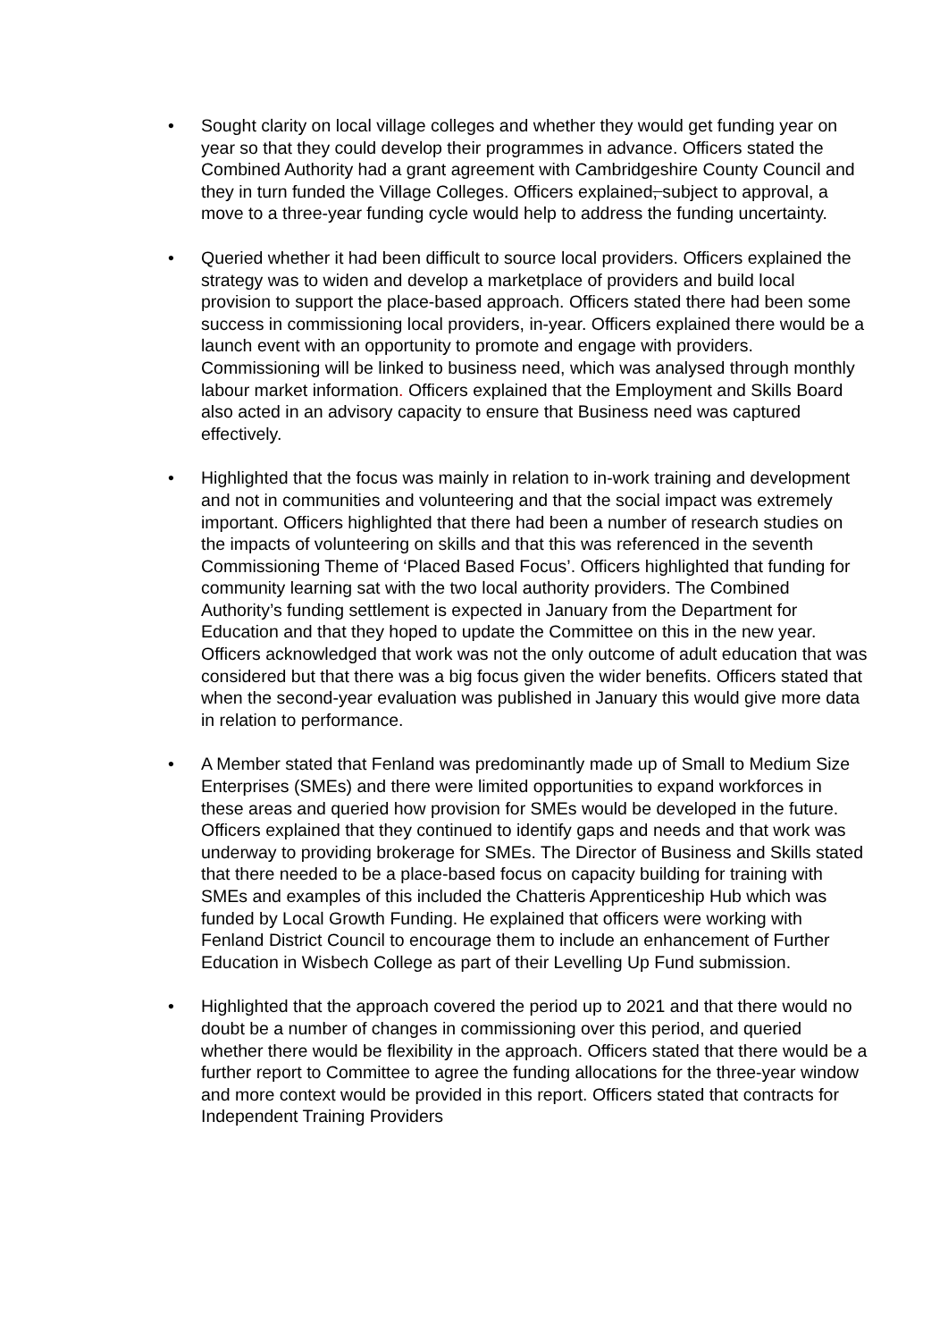• Sought clarity on local village colleges and whether they would get funding year on year so that they could develop their programmes in advance. Officers stated the Combined Authority had a grant agreement with Cambridgeshire County Council and they in turn funded the Village Colleges. Officers explained, subject to approval, a move to a three-year funding cycle would help to address the funding uncertainty.
• Queried whether it had been difficult to source local providers. Officers explained the strategy was to widen and develop a marketplace of providers and build local provision to support the place-based approach. Officers stated there had been some success in commissioning local providers, in-year. Officers explained there would be a launch event with an opportunity to promote and engage with providers. Commissioning will be linked to business need, which was analysed through monthly labour market information. Officers explained that the Employment and Skills Board also acted in an advisory capacity to ensure that Business need was captured effectively.
• Highlighted that the focus was mainly in relation to in-work training and development and not in communities and volunteering and that the social impact was extremely important. Officers highlighted that there had been a number of research studies on the impacts of volunteering on skills and that this was referenced in the seventh Commissioning Theme of ‘Placed Based Focus’. Officers highlighted that funding for community learning sat with the two local authority providers. The Combined Authority’s funding settlement is expected in January from the Department for Education and that they hoped to update the Committee on this in the new year. Officers acknowledged that work was not the only outcome of adult education that was considered but that there was a big focus given the wider benefits. Officers stated that when the second-year evaluation was published in January this would give more data in relation to performance.
• A Member stated that Fenland was predominantly made up of Small to Medium Size Enterprises (SMEs) and there were limited opportunities to expand workforces in these areas and queried how provision for SMEs would be developed in the future. Officers explained that they continued to identify gaps and needs and that work was underway to providing brokerage for SMEs. The Director of Business and Skills stated that there needed to be a place-based focus on capacity building for training with SMEs and examples of this included the Chatteris Apprenticeship Hub which was funded by Local Growth Funding. He explained that officers were working with Fenland District Council to encourage them to include an enhancement of Further Education in Wisbech College as part of their Levelling Up Fund submission.
• Highlighted that the approach covered the period up to 2021 and that there would no doubt be a number of changes in commissioning over this period, and queried whether there would be flexibility in the approach. Officers stated that there would be a further report to Committee to agree the funding allocations for the three-year window and more context would be provided in this report. Officers stated that contracts for Independent Training Providers